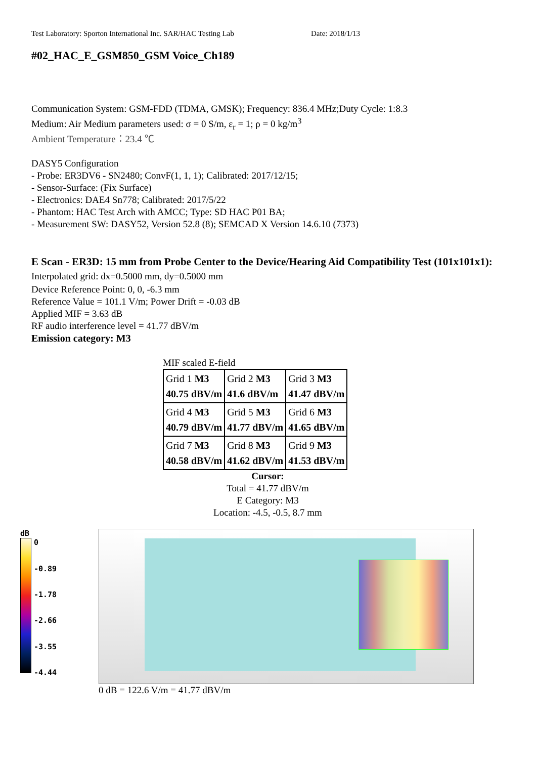Test Laboratory: Sporton International Inc. SAR/HAC Testing Lab Date: 2018/1/13
#02_HAC_E_GSM850_GSM Voice_Ch189
Communication System: GSM-FDD (TDMA, GMSK); Frequency: 836.4 MHz;Duty Cycle: 1:8.3
Medium: Air Medium parameters used: σ = 0 S/m, ε<sub>r</sub> = 1; ρ = 0 kg/m<sup>3</sup>
Ambient Temperature：23.4 ℃
DASY5 Configuration
- Probe: ER3DV6 - SN2480; ConvF(1, 1, 1); Calibrated: 2017/12/15;
- Sensor-Surface: (Fix Surface)
- Electronics: DAE4 Sn778; Calibrated: 2017/5/22
- Phantom: HAC Test Arch with AMCC; Type: SD HAC P01 BA;
- Measurement SW: DASY52, Version 52.8 (8); SEMCAD X Version 14.6.10 (7373)
E Scan - ER3D: 15 mm from Probe Center to the Device/Hearing Aid Compatibility Test (101x101x1): Interpolated grid: dx=0.5000 mm, dy=0.5000 mm
Device Reference Point: 0, 0, -6.3 mm
Reference Value = 101.1 V/m; Power Drift = -0.03 dB
Applied MIF = 3.63 dB
RF audio interference level = 41.77 dBV/m
Emission category: M3
MIF scaled E-field
| Grid 1 M3 40.75 dBV/m | Grid 2 M3 41.6 dBV/m | Grid 3 M3 41.47 dBV/m |
| Grid 4 M3 40.79 dBV/m | Grid 5 M3 41.77 dBV/m | Grid 6 M3 41.65 dBV/m |
| Grid 7 M3 40.58 dBV/m | Grid 8 M3 41.62 dBV/m | Grid 9 M3 41.53 dBV/m |
Cursor:
Total = 41.77 dBV/m
E Category: M3
Location: -4.5, -0.5, 8.7 mm
dB
0
-0.89
-1.78
-2.66
-3.55
-4.44
0 dB = 122.6 V/m = 41.77 dBV/m